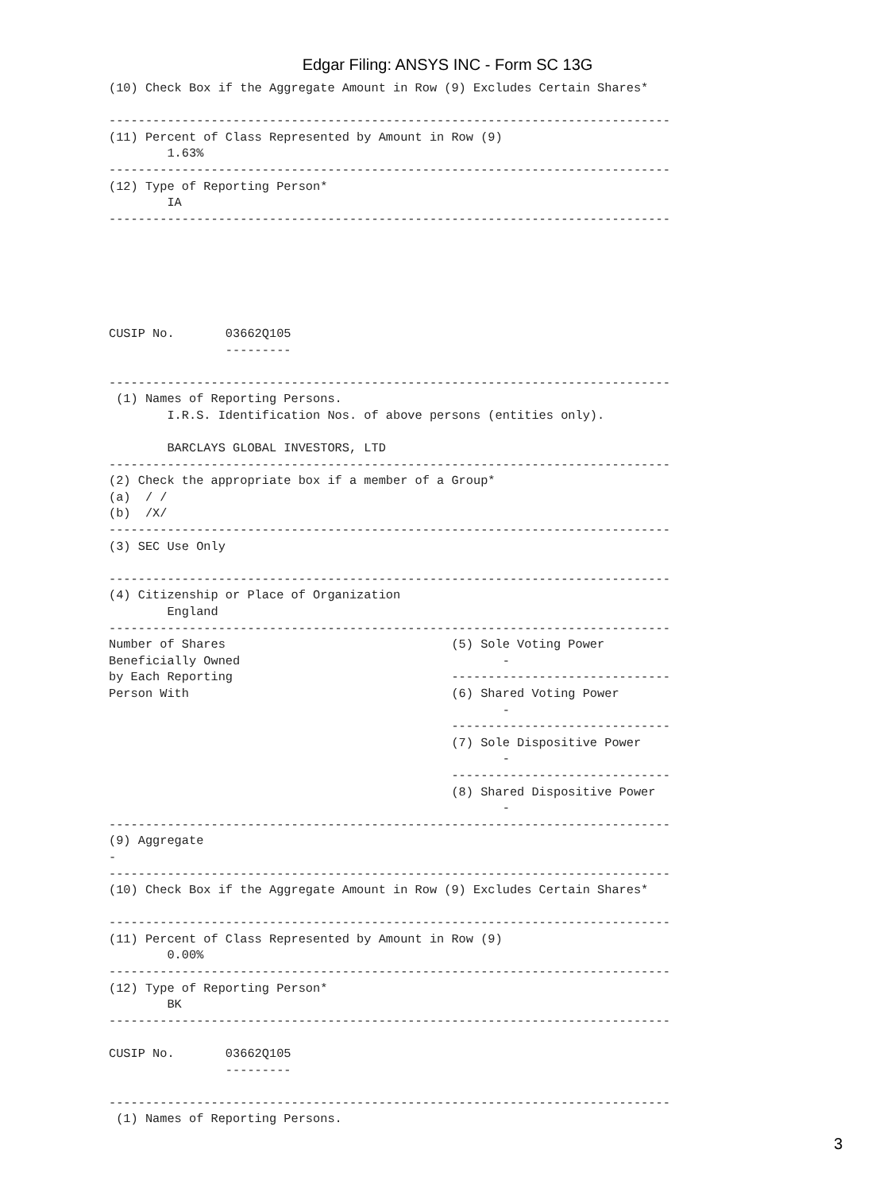Edgar Filing: ANSYS INC - Form SC 13G
(10) Check Box if the Aggregate Amount in Row (9) Excludes Certain Shares*

-----------------------------------------------------------------------------
(11) Percent of Class Represented by Amount in Row (9)
        1.63%
-----------------------------------------------------------------------------
(12) Type of Reporting Person*
        IA
-----------------------------------------------------------------------------






CUSIP No.       03662Q105
                ---------

-----------------------------------------------------------------------------
 (1) Names of Reporting Persons.
        I.R.S. Identification Nos. of above persons (entities only).

        BARCLAYS GLOBAL INVESTORS, LTD
-----------------------------------------------------------------------------
(2) Check the appropriate box if a member of a Group*
(a)  / /
(b)  /X/
-----------------------------------------------------------------------------
(3) SEC Use Only

-----------------------------------------------------------------------------
(4) Citizenship or Place of Organization
        England
-----------------------------------------------------------------------------
Number of Shares                               (5) Sole Voting Power
Beneficially Owned                                    -
by Each Reporting                              ------------------------------
Person With                                    (6) Shared Voting Power
                                                      -
                                               ------------------------------
                                               (7) Sole Dispositive Power
                                                      -
                                               ------------------------------
                                               (8) Shared Dispositive Power
                                                      -
-----------------------------------------------------------------------------
(9) Aggregate
-
-----------------------------------------------------------------------------
(10) Check Box if the Aggregate Amount in Row (9) Excludes Certain Shares*

-----------------------------------------------------------------------------
(11) Percent of Class Represented by Amount in Row (9)
        0.00%
-----------------------------------------------------------------------------
(12) Type of Reporting Person*
        BK
-----------------------------------------------------------------------------

CUSIP No.       03662Q105
                ---------

-----------------------------------------------------------------------------
 (1) Names of Reporting Persons.
3